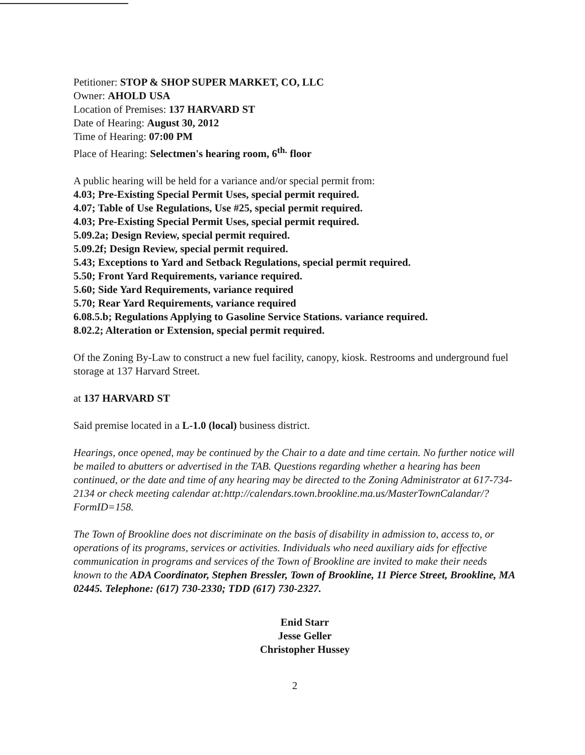Petitioner: STOP & SHOP SUPER MARKET, CO, LLC
Owner: AHOLD USA
Location of Premises: 137 HARVARD ST
Date of Hearing: August 30, 2012
Time of Hearing: 07:00 PM
Place of Hearing: Selectmen's hearing room, 6<sup>th.</sup> floor
A public hearing will be held for a variance and/or special permit from:
4.03; Pre-Existing Special Permit Uses, special permit required.
4.07; Table of Use Regulations, Use #25, special permit required.
4.03; Pre-Existing Special Permit Uses, special permit required.
5.09.2a; Design Review, special permit required.
5.09.2f; Design Review, special permit required.
5.43; Exceptions to Yard and Setback Regulations, special permit required.
5.50; Front Yard Requirements, variance required.
5.60; Side Yard Requirements, variance required
5.70; Rear Yard Requirements, variance required
6.08.5.b; Regulations Applying to Gasoline Service Stations. variance required.
8.02.2; Alteration or Extension, special permit required.
Of the Zoning By-Law to construct a new fuel facility, canopy, kiosk. Restrooms and underground fuel storage at 137 Harvard Street.
at 137 HARVARD ST
Said premise located in a L-1.0 (local) business district.
Hearings, once opened, may be continued by the Chair to a date and time certain. No further notice will be mailed to abutters or advertised in the TAB. Questions regarding whether a hearing has been continued, or the date and time of any hearing may be directed to the Zoning Administrator at 617-734-2134 or check meeting calendar at:http://calendars.town.brookline.ma.us/MasterTownCalandar/?FormID=158.
The Town of Brookline does not discriminate on the basis of disability in admission to, access to, or operations of its programs, services or activities. Individuals who need auxiliary aids for effective communication in programs and services of the Town of Brookline are invited to make their needs known to the ADA Coordinator, Stephen Bressler, Town of Brookline, 11 Pierce Street, Brookline, MA 02445. Telephone: (617) 730-2330; TDD (617) 730-2327.
Enid Starr
Jesse Geller
Christopher Hussey
2